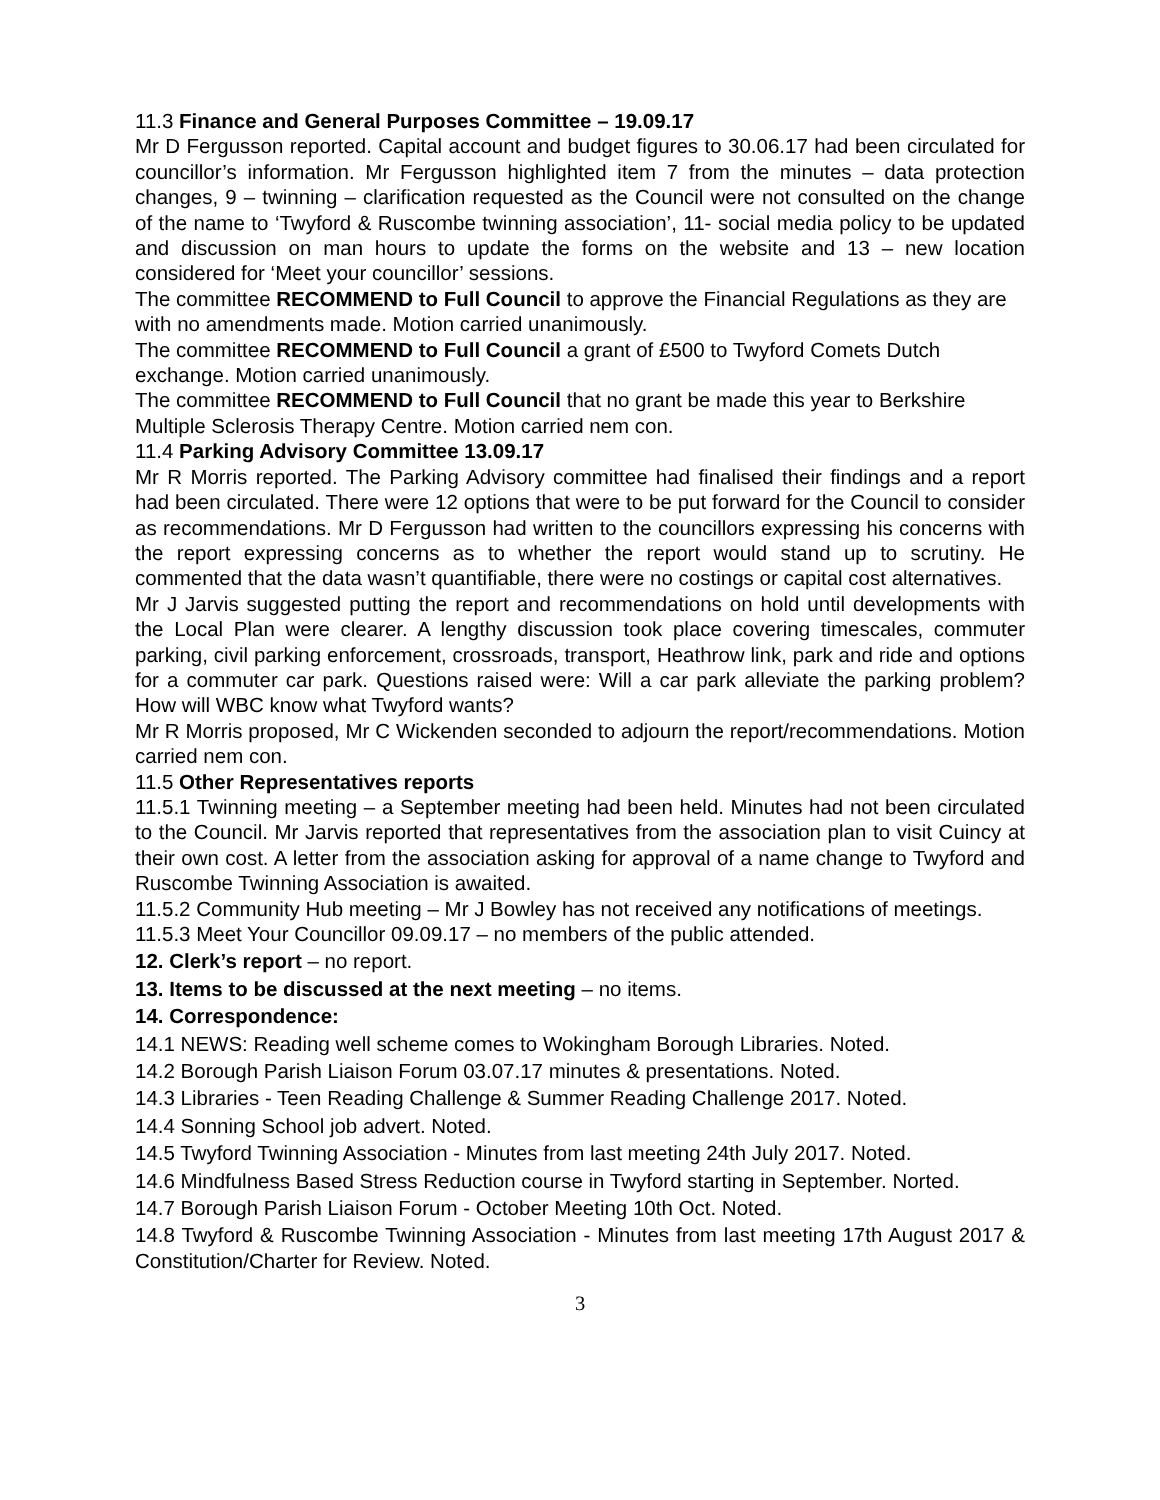11.3 Finance and General Purposes Committee – 19.09.17
Mr D Fergusson reported. Capital account and budget figures to 30.06.17 had been circulated for councillor’s information. Mr Fergusson highlighted item 7 from the minutes – data protection changes, 9 – twinning – clarification requested as the Council were not consulted on the change of the name to ‘Twyford & Ruscombe twinning association’, 11- social media policy to be updated and discussion on man hours to update the forms on the website and 13 – new location considered for ‘Meet your councillor’ sessions.
The committee RECOMMEND to Full Council to approve the Financial Regulations as they are with no amendments made. Motion carried unanimously.
The committee RECOMMEND to Full Council a grant of £500 to Twyford Comets Dutch exchange. Motion carried unanimously.
The committee RECOMMEND to Full Council that no grant be made this year to Berkshire Multiple Sclerosis Therapy Centre. Motion carried nem con.
11.4 Parking Advisory Committee 13.09.17
Mr R Morris reported. The Parking Advisory committee had finalised their findings and a report had been circulated. There were 12 options that were to be put forward for the Council to consider as recommendations. Mr D Fergusson had written to the councillors expressing his concerns with the report expressing concerns as to whether the report would stand up to scrutiny. He commented that the data wasn’t quantifiable, there were no costings or capital cost alternatives.
Mr J Jarvis suggested putting the report and recommendations on hold until developments with the Local Plan were clearer. A lengthy discussion took place covering timescales, commuter parking, civil parking enforcement, crossroads, transport, Heathrow link, park and ride and options for a commuter car park. Questions raised were: Will a car park alleviate the parking problem? How will WBC know what Twyford wants?
Mr R Morris proposed, Mr C Wickenden seconded to adjourn the report/recommendations. Motion carried nem con.
11.5 Other Representatives reports
11.5.1 Twinning meeting – a September meeting had been held. Minutes had not been circulated to the Council. Mr Jarvis reported that representatives from the association plan to visit Cuincy at their own cost. A letter from the association asking for approval of a name change to Twyford and Ruscombe Twinning Association is awaited.
11.5.2 Community Hub meeting – Mr J Bowley has not received any notifications of meetings.
11.5.3 Meet Your Councillor 09.09.17 – no members of the public attended.
12. Clerk’s report – no report.
13. Items to be discussed at the next meeting – no items.
14. Correspondence:
14.1 NEWS: Reading well scheme comes to Wokingham Borough Libraries. Noted.
14.2 Borough Parish Liaison Forum 03.07.17 minutes & presentations. Noted.
14.3 Libraries - Teen Reading Challenge & Summer Reading Challenge 2017. Noted.
14.4 Sonning School job advert. Noted.
14.5 Twyford Twinning Association - Minutes from last meeting 24th July 2017. Noted.
14.6 Mindfulness Based Stress Reduction course in Twyford starting in September. Norted.
14.7 Borough Parish Liaison Forum - October Meeting 10th Oct. Noted.
14.8 Twyford & Ruscombe Twinning Association - Minutes from last meeting 17th August 2017 & Constitution/Charter for Review. Noted.
3